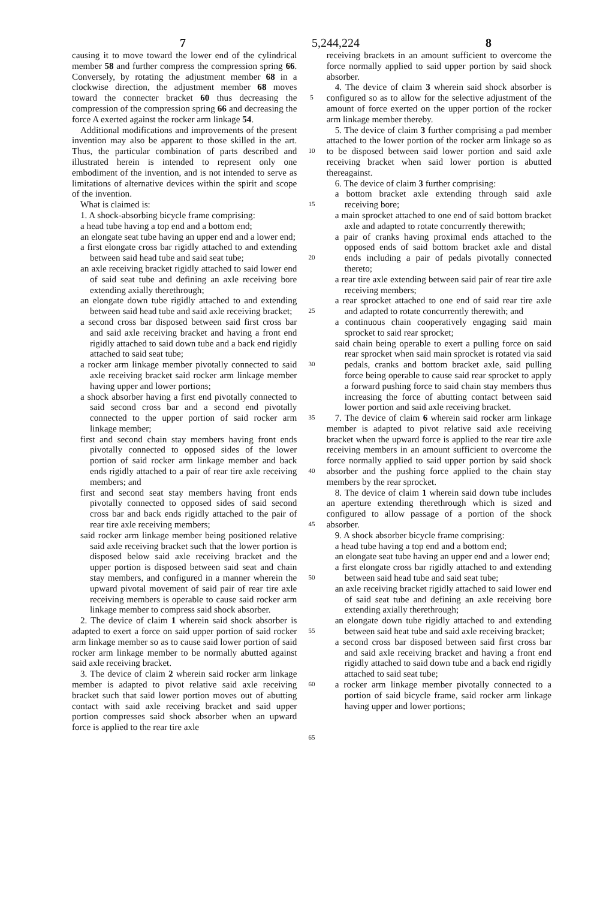7
5,244,224
8
causing it to move toward the lower end of the cylindrical member 58 and further compress the compression spring 66. Conversely, by rotating the adjustment member 68 in a clockwise direction, the adjustment member 68 moves toward the connecter bracket 60 thus decreasing the compression of the compression spring 66 and decreasing the force A exerted against the rocker arm linkage 54.
Additional modifications and improvements of the present invention may also be apparent to those skilled in the art. Thus, the particular combination of parts described and illustrated herein is intended to represent only one embodiment of the invention, and is not intended to serve as limitations of alternative devices within the spirit and scope of the invention.
What is claimed is:
1. A shock-absorbing bicycle frame comprising:
a head tube having a top end and a bottom end;
an elongate seat tube having an upper end and a lower end;
a first elongate cross bar rigidly attached to and extending between said head tube and said seat tube;
an axle receiving bracket rigidly attached to said lower end of said seat tube and defining an axle receiving bore extending axially therethrough;
an elongate down tube rigidly attached to and extending between said head tube and said axle receiving bracket;
a second cross bar disposed between said first cross bar and said axle receiving bracket and having a front end rigidly attached to said down tube and a back end rigidly attached to said seat tube;
a rocker arm linkage member pivotally connected to said axle receiving bracket said rocker arm linkage member having upper and lower portions;
a shock absorber having a first end pivotally connected to said second cross bar and a second end pivotally connected to the upper portion of said rocker arm linkage member;
first and second chain stay members having front ends pivotally connected to opposed sides of the lower portion of said rocker arm linkage member and back ends rigidly attached to a pair of rear tire axle receiving members; and
first and second seat stay members having front ends pivotally connected to opposed sides of said second cross bar and back ends rigidly attached to the pair of rear tire axle receiving members;
said rocker arm linkage member being positioned relative said axle receiving bracket such that the lower portion is disposed below said axle receiving bracket and the upper portion is disposed between said seat and chain stay members, and configured in a manner wherein the upward pivotal movement of said pair of rear tire axle receiving members is operable to cause said rocker arm linkage member to compress said shock absorber.
2. The device of claim 1 wherein said shock absorber is adapted to exert a force on said upper portion of said rocker arm linkage member so as to cause said lower portion of said rocker arm linkage member to be normally abutted against said axle receiving bracket.
3. The device of claim 2 wherein said rocker arm linkage member is adapted to pivot relative said axle receiving bracket such that said lower portion moves out of abutting contact with said axle receiving bracket and said upper portion compresses said shock absorber when an upward force is applied to the rear tire axle
5
10
15
20
25
30
35
40
45
50
55
60
65
receiving brackets in an amount sufficient to overcome the force normally applied to said upper portion by said shock absorber.
4. The device of claim 3 wherein said shock absorber is configured so as to allow for the selective adjustment of the amount of force exerted on the upper portion of the rocker arm linkage member thereby.
5. The device of claim 3 further comprising a pad member attached to the lower portion of the rocker arm linkage so as to be disposed between said lower portion and said axle receiving bracket when said lower portion is abutted thereagainst.
6. The device of claim 3 further comprising:
a bottom bracket axle extending through said axle receiving bore;
a main sprocket attached to one end of said bottom bracket axle and adapted to rotate concurrently therewith;
a pair of cranks having proximal ends attached to the opposed ends of said bottom bracket axle and distal ends including a pair of pedals pivotally connected thereto;
a rear tire axle extending between said pair of rear tire axle receiving members;
a rear sprocket attached to one end of said rear tire axle and adapted to rotate concurrently therewith; and
a continuous chain cooperatively engaging said main sprocket to said rear sprocket;
said chain being operable to exert a pulling force on said rear sprocket when said main sprocket is rotated via said pedals, cranks and bottom bracket axle, said pulling force being operable to cause said rear sprocket to apply a forward pushing force to said chain stay members thus increasing the force of abutting contact between said lower portion and said axle receiving bracket.
7. The device of claim 6 wherein said rocker arm linkage member is adapted to pivot relative said axle receiving bracket when the upward force is applied to the rear tire axle receiving members in an amount sufficient to overcome the force normally applied to said upper portion by said shock absorber and the pushing force applied to the chain stay members by the rear sprocket.
8. The device of claim 1 wherein said down tube includes an aperture extending therethrough which is sized and configured to allow passage of a portion of the shock absorber.
9. A shock absorber bicycle frame comprising:
a head tube having a top end and a bottom end;
an elongate seat tube having an upper end and a lower end;
a first elongate cross bar rigidly attached to and extending between said head tube and said seat tube;
an axle receiving bracket rigidly attached to said lower end of said seat tube and defining an axle receiving bore extending axially therethrough;
an elongate down tube rigidly attached to and extending between said heat tube and said axle receiving bracket;
a second cross bar disposed between said first cross bar and said axle receiving bracket and having a front end rigidly attached to said down tube and a back end rigidly attached to said seat tube;
a rocker arm linkage member pivotally connected to a portion of said bicycle frame, said rocker arm linkage having upper and lower portions;